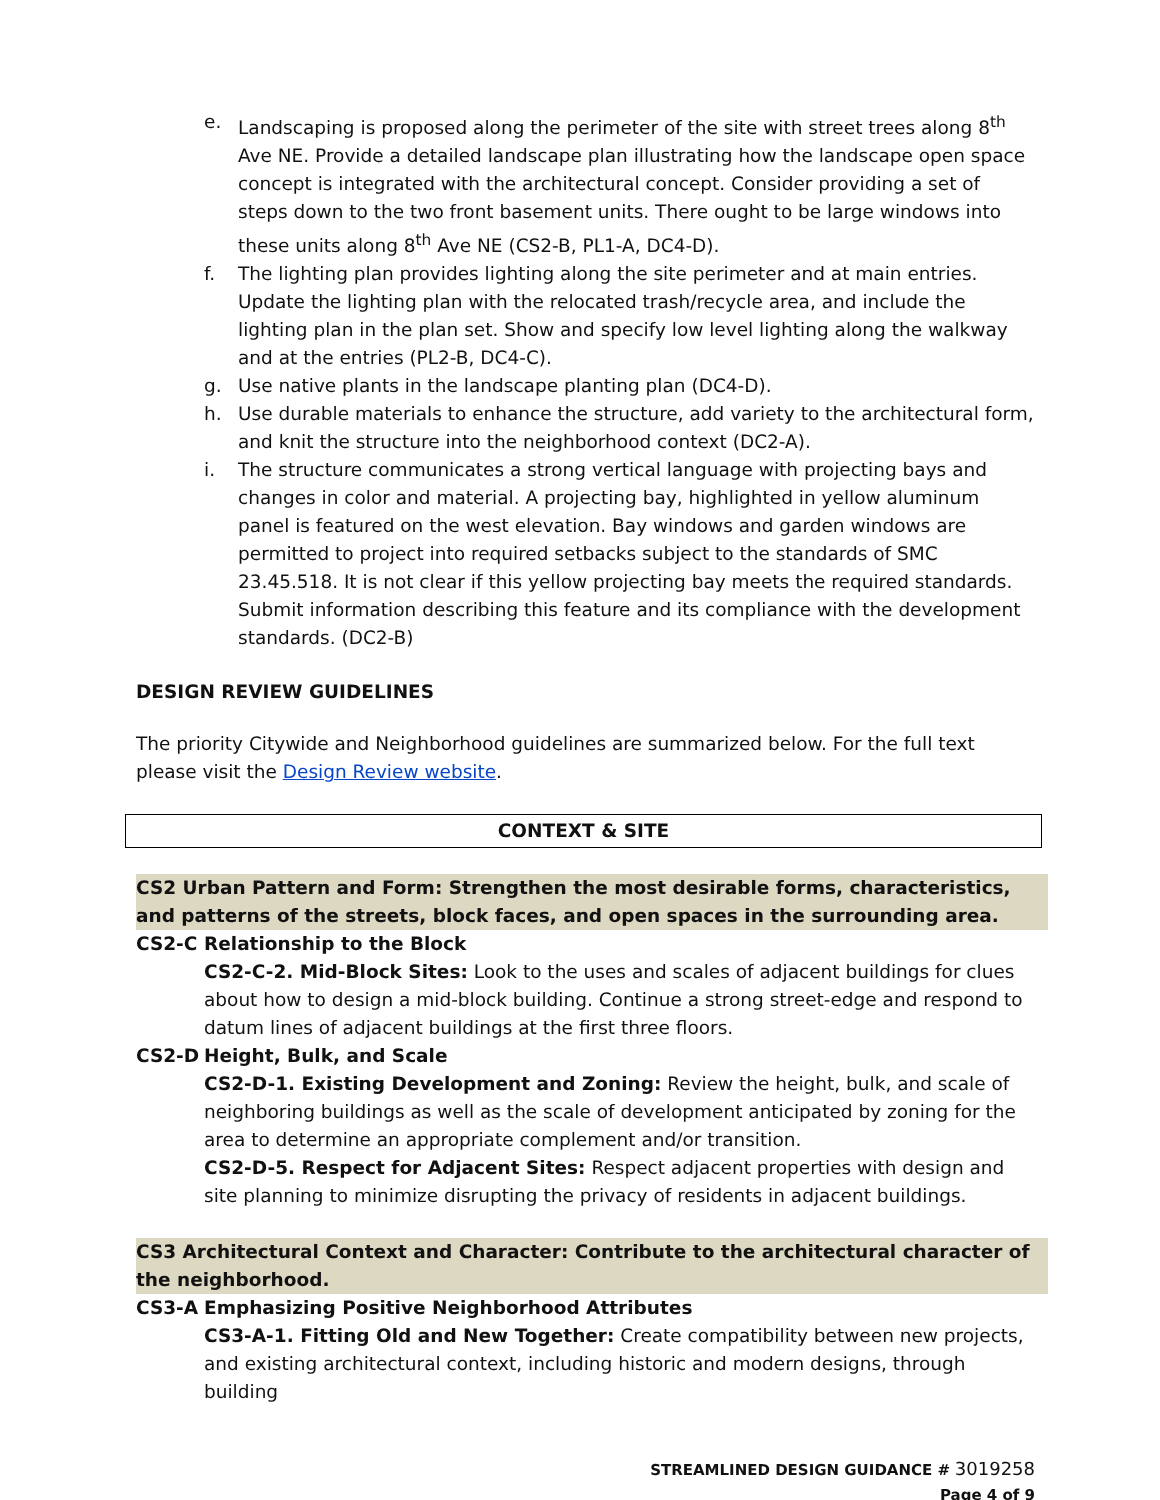e. Landscaping is proposed along the perimeter of the site with street trees along 8<sup>th</sup> Ave NE. Provide a detailed landscape plan illustrating how the landscape open space concept is integrated with the architectural concept. Consider providing a set of steps down to the two front basement units. There ought to be large windows into these units along 8<sup>th</sup> Ave NE (CS2-B, PL1-A, DC4-D).
f. The lighting plan provides lighting along the site perimeter and at main entries. Update the lighting plan with the relocated trash/recycle area, and include the lighting plan in the plan set. Show and specify low level lighting along the walkway and at the entries (PL2-B, DC4-C).
g. Use native plants in the landscape planting plan (DC4-D).
h. Use durable materials to enhance the structure, add variety to the architectural form, and knit the structure into the neighborhood context (DC2-A).
i. The structure communicates a strong vertical language with projecting bays and changes in color and material. A projecting bay, highlighted in yellow aluminum panel is featured on the west elevation. Bay windows and garden windows are permitted to project into required setbacks subject to the standards of SMC 23.45.518. It is not clear if this yellow projecting bay meets the required standards. Submit information describing this feature and its compliance with the development standards. (DC2-B)
DESIGN REVIEW GUIDELINES
The priority Citywide and Neighborhood guidelines are summarized below. For the full text please visit the Design Review website.
CONTEXT & SITE
CS2 Urban Pattern and Form: Strengthen the most desirable forms, characteristics, and patterns of the streets, block faces, and open spaces in the surrounding area.
CS2-C Relationship to the Block
CS2-C-2. Mid-Block Sites: Look to the uses and scales of adjacent buildings for clues about how to design a mid-block building. Continue a strong street-edge and respond to datum lines of adjacent buildings at the first three floors.
CS2-D Height, Bulk, and Scale
CS2-D-1. Existing Development and Zoning: Review the height, bulk, and scale of neighboring buildings as well as the scale of development anticipated by zoning for the area to determine an appropriate complement and/or transition.
CS2-D-5. Respect for Adjacent Sites: Respect adjacent properties with design and site planning to minimize disrupting the privacy of residents in adjacent buildings.
CS3 Architectural Context and Character: Contribute to the architectural character of the neighborhood.
CS3-A Emphasizing Positive Neighborhood Attributes
CS3-A-1. Fitting Old and New Together: Create compatibility between new projects, and existing architectural context, including historic and modern designs, through building
STREAMLINED DESIGN GUIDANCE # 3019258
Page 4 of 9